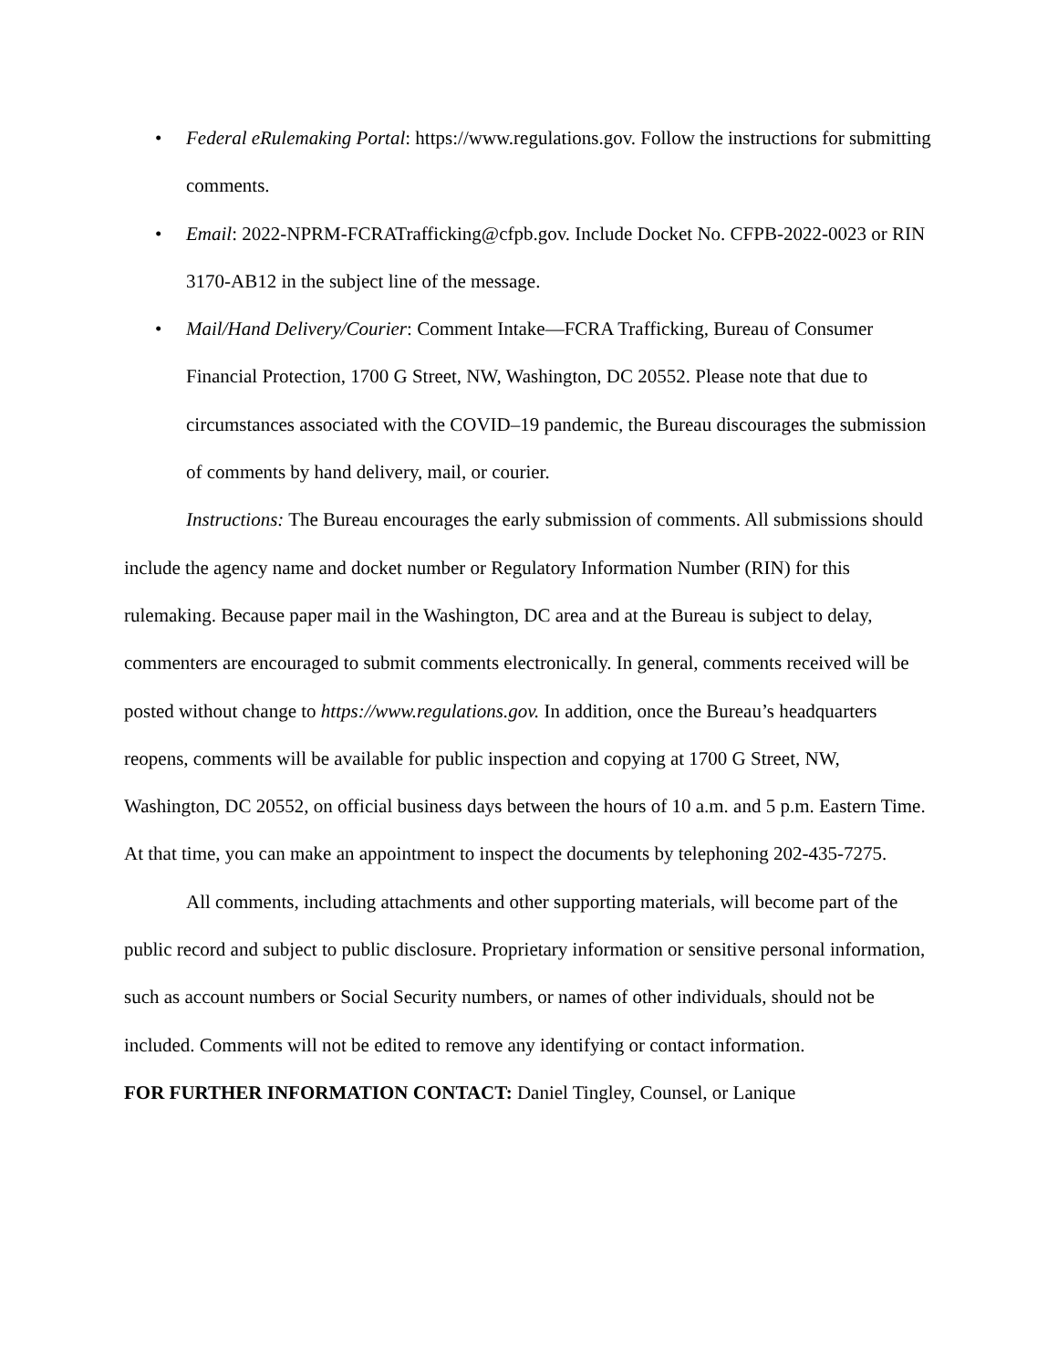• Federal eRulemaking Portal: https://www.regulations.gov. Follow the instructions for submitting comments.
• Email: 2022-NPRM-FCRATrafficking@cfpb.gov. Include Docket No. CFPB-2022-0023 or RIN 3170-AB12 in the subject line of the message.
• Mail/Hand Delivery/Courier: Comment Intake—FCRA Trafficking, Bureau of Consumer Financial Protection, 1700 G Street, NW, Washington, DC 20552. Please note that due to circumstances associated with the COVID–19 pandemic, the Bureau discourages the submission of comments by hand delivery, mail, or courier.
Instructions: The Bureau encourages the early submission of comments. All submissions should include the agency name and docket number or Regulatory Information Number (RIN) for this rulemaking. Because paper mail in the Washington, DC area and at the Bureau is subject to delay, commenters are encouraged to submit comments electronically. In general, comments received will be posted without change to https://www.regulations.gov. In addition, once the Bureau’s headquarters reopens, comments will be available for public inspection and copying at 1700 G Street, NW, Washington, DC 20552, on official business days between the hours of 10 a.m. and 5 p.m. Eastern Time. At that time, you can make an appointment to inspect the documents by telephoning 202-435-7275.
All comments, including attachments and other supporting materials, will become part of the public record and subject to public disclosure. Proprietary information or sensitive personal information, such as account numbers or Social Security numbers, or names of other individuals, should not be included. Comments will not be edited to remove any identifying or contact information.
FOR FURTHER INFORMATION CONTACT: Daniel Tingley, Counsel, or Lanique